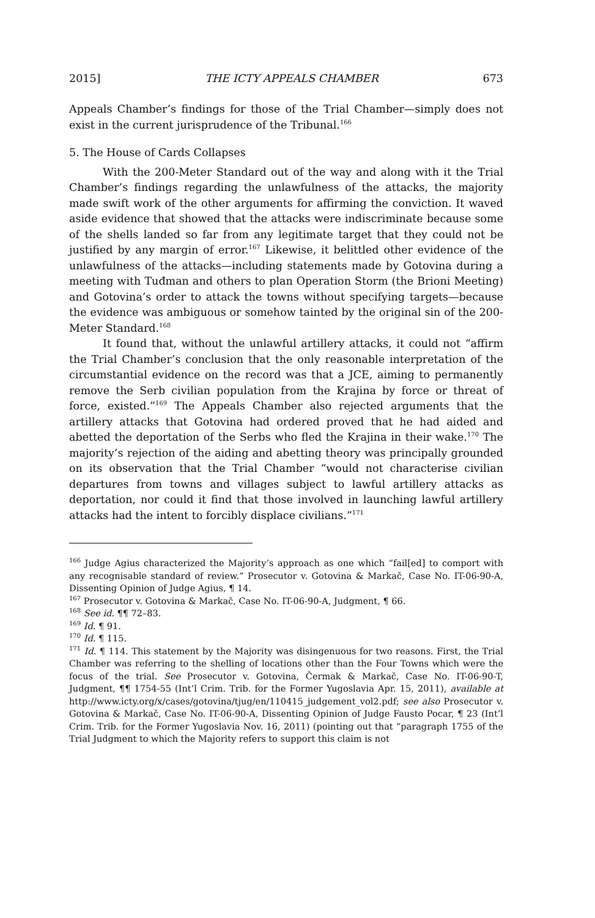2015] THE ICTY APPEALS CHAMBER 673
Appeals Chamber’s findings for those of the Trial Chamber—simply does not exist in the current jurisprudence of the Tribunal.<sup>166</sup>
5. The House of Cards Collapses
With the 200-Meter Standard out of the way and along with it the Trial Chamber’s findings regarding the unlawfulness of the attacks, the majority made swift work of the other arguments for affirming the conviction. It waved aside evidence that showed that the attacks were indiscriminate because some of the shells landed so far from any legitimate target that they could not be justified by any margin of error.<sup>167</sup> Likewise, it belittled other evidence of the unlawfulness of the attacks—including statements made by Gotovina during a meeting with Tuđman and others to plan Operation Storm (the Brioni Meeting) and Gotovina’s order to attack the towns without specifying targets—because the evidence was ambiguous or somehow tainted by the original sin of the 200-Meter Standard.<sup>168</sup>
It found that, without the unlawful artillery attacks, it could not “affirm the Trial Chamber’s conclusion that the only reasonable interpretation of the circumstantial evidence on the record was that a JCE, aiming to permanently remove the Serb civilian population from the Krajina by force or threat of force, existed.”<sup>169</sup> The Appeals Chamber also rejected arguments that the artillery attacks that Gotovina had ordered proved that he had aided and abetted the deportation of the Serbs who fled the Krajina in their wake.<sup>170</sup> The majority’s rejection of the aiding and abetting theory was principally grounded on its observation that the Trial Chamber “would not characterise civilian departures from towns and villages subject to lawful artillery attacks as deportation, nor could it find that those involved in launching lawful artillery attacks had the intent to forcibly displace civilians.”<sup>171</sup>
<sup>166</sup> Judge Agius characterized the Majority’s approach as one which “fail[ed] to comport with any recognisable standard of review.” Prosecutor v. Gotovina & Markač, Case No. IT-06-90-A, Dissenting Opinion of Judge Agius, ¶ 14.
<sup>167</sup> Prosecutor v. Gotovina & Markač, Case No. IT-06-90-A, Judgment, ¶ 66.
<sup>168</sup> See id. ¶¶ 72–83.
<sup>169</sup> Id. ¶ 91.
<sup>170</sup> Id. ¶ 115.
<sup>171</sup> Id. ¶ 114. This statement by the Majority was disingenuous for two reasons. First, the Trial Chamber was referring to the shelling of locations other than the Four Towns which were the focus of the trial. See Prosecutor v. Gotovina, Čermak & Markač, Case No. IT-06-90-T, Judgment, ¶¶ 1754-55 (Int’l Crim. Trib. for the Former Yugoslavia Apr. 15, 2011), available at http://www.icty.org/x/cases/gotovina/tjug/en/110415_judgement_vol2.pdf; see also Prosecutor v. Gotovina & Markač, Case No. IT-06-90-A, Dissenting Opinion of Judge Fausto Pocar, ¶ 23 (Int’l Crim. Trib. for the Former Yugoslavia Nov. 16, 2011) (pointing out that “paragraph 1755 of the Trial Judgment to which the Majority refers to support this claim is not